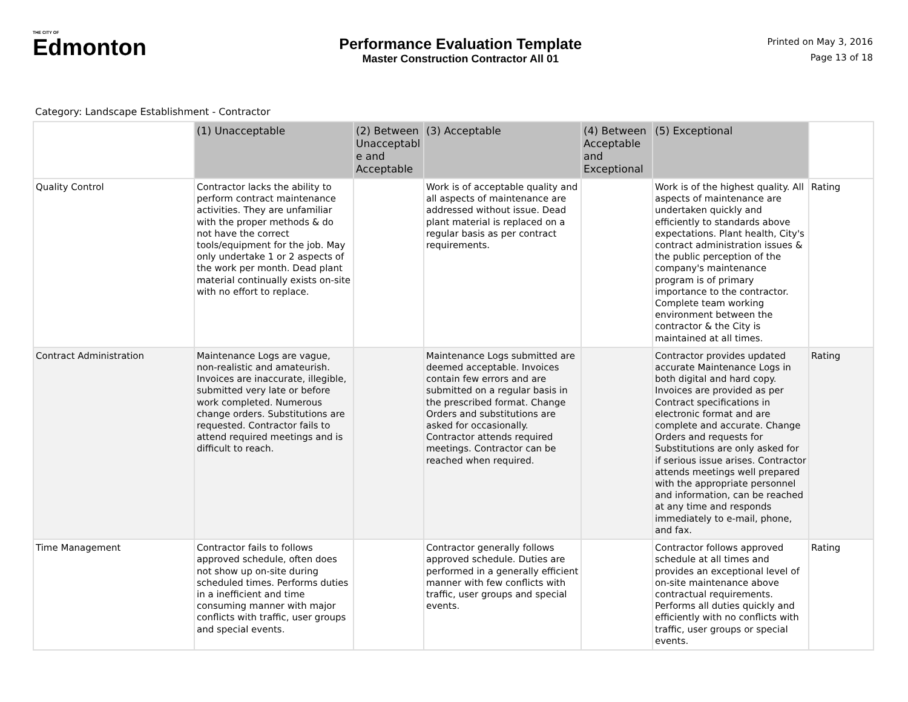THE CITY OF
Edmonton
Performance Evaluation Template
Master Construction Contractor All 01
Printed on May 3, 2016
Page 13 of 18
Category: Landscape Establishment - Contractor
| | (1) Unacceptable | (2) Between Unacceptabl e and Acceptable | (3) Acceptable | (4) Between Acceptable and Exceptional | (5) Exceptional | |
| --- | --- | --- | --- | --- | --- | --- |
| Quality Control | Contractor lacks the ability to perform contract maintenance activities. They are unfamiliar with the proper methods & do not have the correct tools/equipment for the job. May only undertake 1 or 2 aspects of the work per month. Dead plant material continually exists on-site with no effort to replace. | | Work is of acceptable quality and all aspects of maintenance are addressed without issue. Dead plant material is replaced on a regular basis as per contract requirements. | | Work is of the highest quality. All aspects of maintenance are undertaken quickly and efficiently to standards above expectations. Plant health, City's contract administration issues & the public perception of the company's maintenance program is of primary importance to the contractor. Complete team working environment between the contractor & the City is maintained at all times. | Rating |
| Contract Administration | Maintenance Logs are vague, non-realistic and amateurish. Invoices are inaccurate, illegible, submitted very late or before work completed. Numerous change orders. Substitutions are requested. Contractor fails to attend required meetings and is difficult to reach. | | Maintenance Logs submitted are deemed acceptable. Invoices contain few errors and are submitted on a regular basis in the prescribed format. Change Orders and substitutions are asked for occasionally. Contractor attends required meetings. Contractor can be reached when required. | | Contractor provides updated accurate Maintenance Logs in both digital and hard copy. Invoices are provided as per Contract specifications in electronic format and are complete and accurate. Change Orders and requests for Substitutions are only asked for if serious issue arises. Contractor attends meetings well prepared with the appropriate personnel and information, can be reached at any time and responds immediately to e-mail, phone, and fax. | Rating |
| Time Management | Contractor fails to follows approved schedule, often does not show up on-site during scheduled times. Performs duties in a inefficient and time consuming manner with major conflicts with traffic, user groups and special events. | | Contractor generally follows approved schedule. Duties are performed in a generally efficient manner with few conflicts with traffic, user groups and special events. | | Contractor follows approved schedule at all times and provides an exceptional level of on-site maintenance above contractual requirements. Performs all duties quickly and efficiently with no conflicts with traffic, user groups or special events. | Rating |